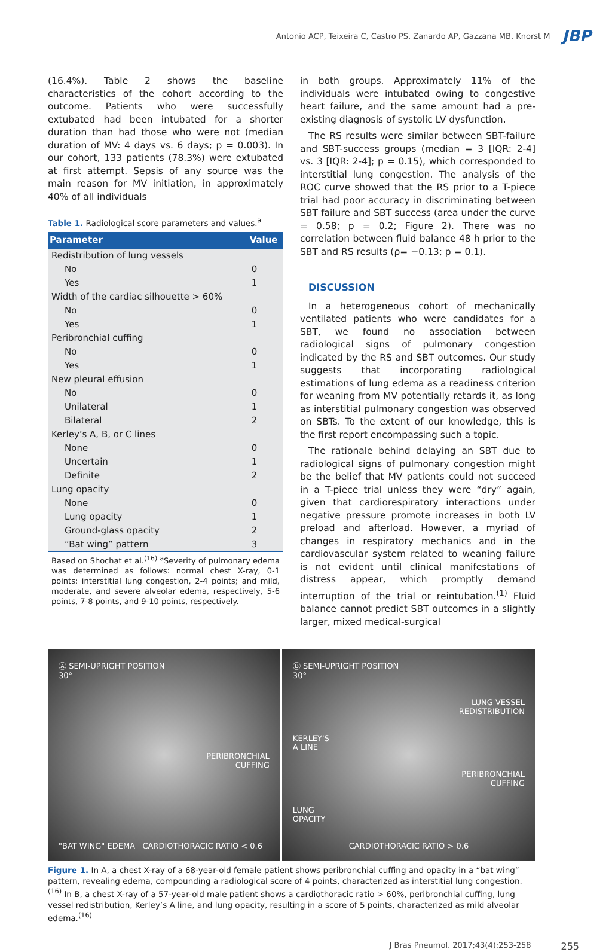Antonio ACP, Teixeira C, Castro PS, Zanardo AP, Gazzana MB, Knorst M JBP
(16.4%). Table 2 shows the baseline characteristics of the cohort according to the outcome. Patients who were successfully extubated had been intubated for a shorter duration than had those who were not (median duration of MV: 4 days vs. 6 days; p = 0.003). In our cohort, 133 patients (78.3%) were extubated at first attempt. Sepsis of any source was the main reason for MV initiation, in approximately 40% of all individuals
Table 1. Radiological score parameters and values.<sup>a</sup>
| Parameter | Value |
| --- | --- |
| Redistribution of lung vessels | |
| No | 0 |
| Yes | 1 |
| Width of the cardiac silhouette > 60% | |
| No | 0 |
| Yes | 1 |
| Peribronchial cuffing | |
| No | 0 |
| Yes | 1 |
| New pleural effusion | |
| No | 0 |
| Unilateral | 1 |
| Bilateral | 2 |
| Kerley’s A, B, or C lines | |
| None | 0 |
| Uncertain | 1 |
| Definite | 2 |
| Lung opacity | |
| None | 0 |
| Lung opacity | 1 |
| Ground-glass opacity | 2 |
| “Bat wing” pattern | 3 |
Based on Shochat et al.<sup>(16)</sup> <sup>a</sup>Severity of pulmonary edema was determined as follows: normal chest X-ray, 0-1 points; interstitial lung congestion, 2-4 points; and mild, moderate, and severe alveolar edema, respectively, 5-6 points, 7-8 points, and 9-10 points, respectively.
in both groups. Approximately 11% of the individuals were intubated owing to congestive heart failure, and the same amount had a pre-existing diagnosis of systolic LV dysfunction.
The RS results were similar between SBT-failure and SBT-success groups (median = 3 [IQR: 2-4] vs. 3 [IQR: 2-4]; p = 0.15), which corresponded to interstitial lung congestion. The analysis of the ROC curve showed that the RS prior to a T-piece trial had poor accuracy in discriminating between SBT failure and SBT success (area under the curve = 0.58; p = 0.2; Figure 2). There was no correlation between fluid balance 48 h prior to the SBT and RS results (ρ= −0.13; p = 0.1).
DISCUSSION
In a heterogeneous cohort of mechanically ventilated patients who were candidates for a SBT, we found no association between radiological signs of pulmonary congestion indicated by the RS and SBT outcomes. Our study suggests that incorporating radiological estimations of lung edema as a readiness criterion for weaning from MV potentially retards it, as long as interstitial pulmonary congestion was observed on SBTs. To the extent of our knowledge, this is the first report encompassing such a topic.
The rationale behind delaying an SBT due to radiological signs of pulmonary congestion might be the belief that MV patients could not succeed in a T-piece trial unless they were “dry” again, given that cardiorespiratory interactions under negative pressure promote increases in both LV preload and afterload. However, a myriad of changes in respiratory mechanics and in the cardiovascular system related to weaning failure is not evident until clinical manifestations of distress appear, which promptly demand interruption of the trial or reintubation.<sup>(1)</sup> Fluid balance cannot predict SBT outcomes in a slightly larger, mixed medical-surgical
Ⓐ SEMI-UPRIGHT POSITION
30°
PERIBRONCHIAL
CUFFING
"BAT WING" EDEMA CARDIOTHORACIC RATIO < 0.6
Ⓑ SEMI-UPRIGHT POSITION
30°
LUNG VESSEL
REDISTRIBUTION
KERLEY'S
A LINE
PERIBRONCHIAL
CUFFING
LUNG
OPACITY
CARDIOTHORACIC RATIO > 0.6
Figure 1. In A, a chest X-ray of a 68-year-old female patient shows peribronchial cuffing and opacity in a “bat wing” pattern, revealing edema, compounding a radiological score of 4 points, characterized as interstitial lung congestion.<sup>(16)</sup> In B, a chest X-ray of a 57-year-old male patient shows a cardiothoracic ratio > 60%, peribronchial cuffing, lung vessel redistribution, Kerley’s A line, and lung opacity, resulting in a score of 5 points, characterized as mild alveolar edema.<sup>(16)</sup>
J Bras Pneumol. 2017;43(4):253-258 255